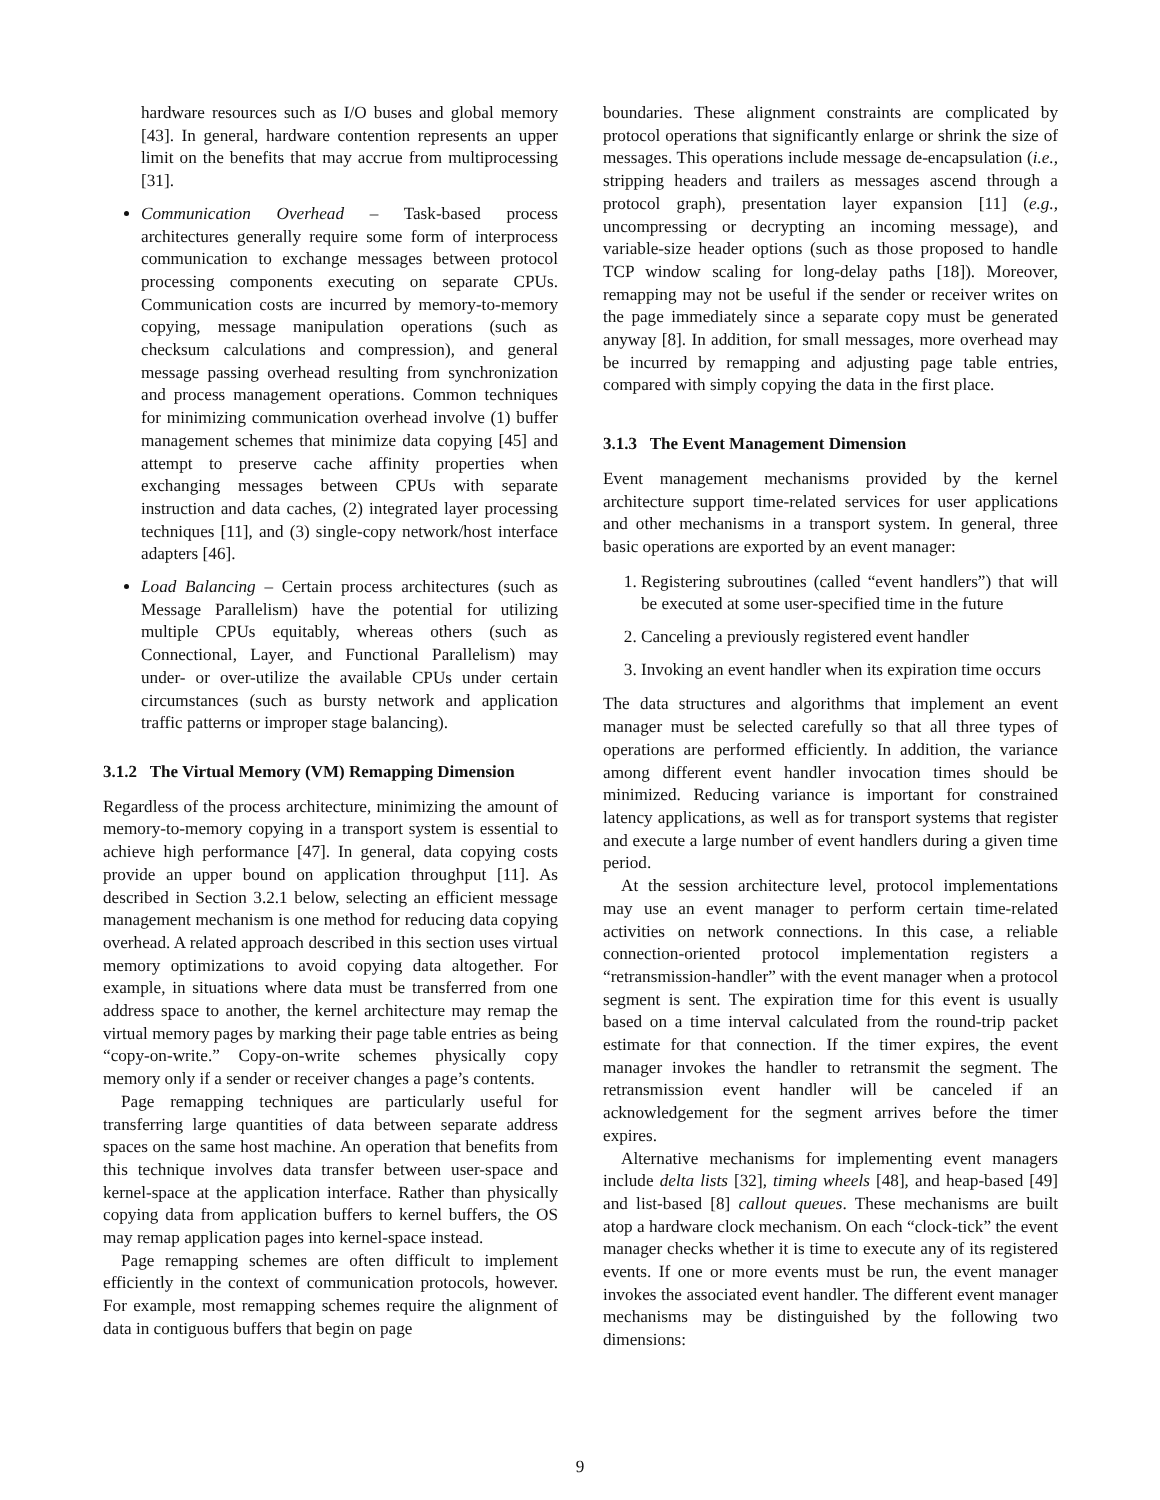hardware resources such as I/O buses and global memory [43]. In general, hardware contention represents an upper limit on the benefits that may accrue from multiprocessing [31].
Communication Overhead – Task-based process architectures generally require some form of interprocess communication to exchange messages between protocol processing components executing on separate CPUs. Communication costs are incurred by memory-to-memory copying, message manipulation operations (such as checksum calculations and compression), and general message passing overhead resulting from synchronization and process management operations. Common techniques for minimizing communication overhead involve (1) buffer management schemes that minimize data copying [45] and attempt to preserve cache affinity properties when exchanging messages between CPUs with separate instruction and data caches, (2) integrated layer processing techniques [11], and (3) single-copy network/host interface adapters [46].
Load Balancing – Certain process architectures (such as Message Parallelism) have the potential for utilizing multiple CPUs equitably, whereas others (such as Connectional, Layer, and Functional Parallelism) may under- or over-utilize the available CPUs under certain circumstances (such as bursty network and application traffic patterns or improper stage balancing).
3.1.2 The Virtual Memory (VM) Remapping Dimension
Regardless of the process architecture, minimizing the amount of memory-to-memory copying in a transport system is essential to achieve high performance [47]. In general, data copying costs provide an upper bound on application throughput [11]. As described in Section 3.2.1 below, selecting an efficient message management mechanism is one method for reducing data copying overhead. A related approach described in this section uses virtual memory optimizations to avoid copying data altogether. For example, in situations where data must be transferred from one address space to another, the kernel architecture may remap the virtual memory pages by marking their page table entries as being “copy-on-write.” Copy-on-write schemes physically copy memory only if a sender or receiver changes a page’s contents.
Page remapping techniques are particularly useful for transferring large quantities of data between separate address spaces on the same host machine. An operation that benefits from this technique involves data transfer between user-space and kernel-space at the application interface. Rather than physically copying data from application buffers to kernel buffers, the OS may remap application pages into kernel-space instead.
Page remapping schemes are often difficult to implement efficiently in the context of communication protocols, however. For example, most remapping schemes require the alignment of data in contiguous buffers that begin on page
boundaries. These alignment constraints are complicated by protocol operations that significantly enlarge or shrink the size of messages. This operations include message de-encapsulation (i.e., stripping headers and trailers as messages ascend through a protocol graph), presentation layer expansion [11] (e.g., uncompressing or decrypting an incoming message), and variable-size header options (such as those proposed to handle TCP window scaling for long-delay paths [18]). Moreover, remapping may not be useful if the sender or receiver writes on the page immediately since a separate copy must be generated anyway [8]. In addition, for small messages, more overhead may be incurred by remapping and adjusting page table entries, compared with simply copying the data in the first place.
3.1.3 The Event Management Dimension
Event management mechanisms provided by the kernel architecture support time-related services for user applications and other mechanisms in a transport system. In general, three basic operations are exported by an event manager:
1. Registering subroutines (called “event handlers”) that will be executed at some user-specified time in the future
2. Canceling a previously registered event handler
3. Invoking an event handler when its expiration time occurs
The data structures and algorithms that implement an event manager must be selected carefully so that all three types of operations are performed efficiently. In addition, the variance among different event handler invocation times should be minimized. Reducing variance is important for constrained latency applications, as well as for transport systems that register and execute a large number of event handlers during a given time period.
At the session architecture level, protocol implementations may use an event manager to perform certain time-related activities on network connections. In this case, a reliable connection-oriented protocol implementation registers a “retransmission-handler” with the event manager when a protocol segment is sent. The expiration time for this event is usually based on a time interval calculated from the round-trip packet estimate for that connection. If the timer expires, the event manager invokes the handler to retransmit the segment. The retransmission event handler will be canceled if an acknowledgement for the segment arrives before the timer expires.
Alternative mechanisms for implementing event managers include delta lists [32], timing wheels [48], and heap-based [49] and list-based [8] callout queues. These mechanisms are built atop a hardware clock mechanism. On each “clock-tick” the event manager checks whether it is time to execute any of its registered events. If one or more events must be run, the event manager invokes the associated event handler. The different event manager mechanisms may be distinguished by the following two dimensions:
9